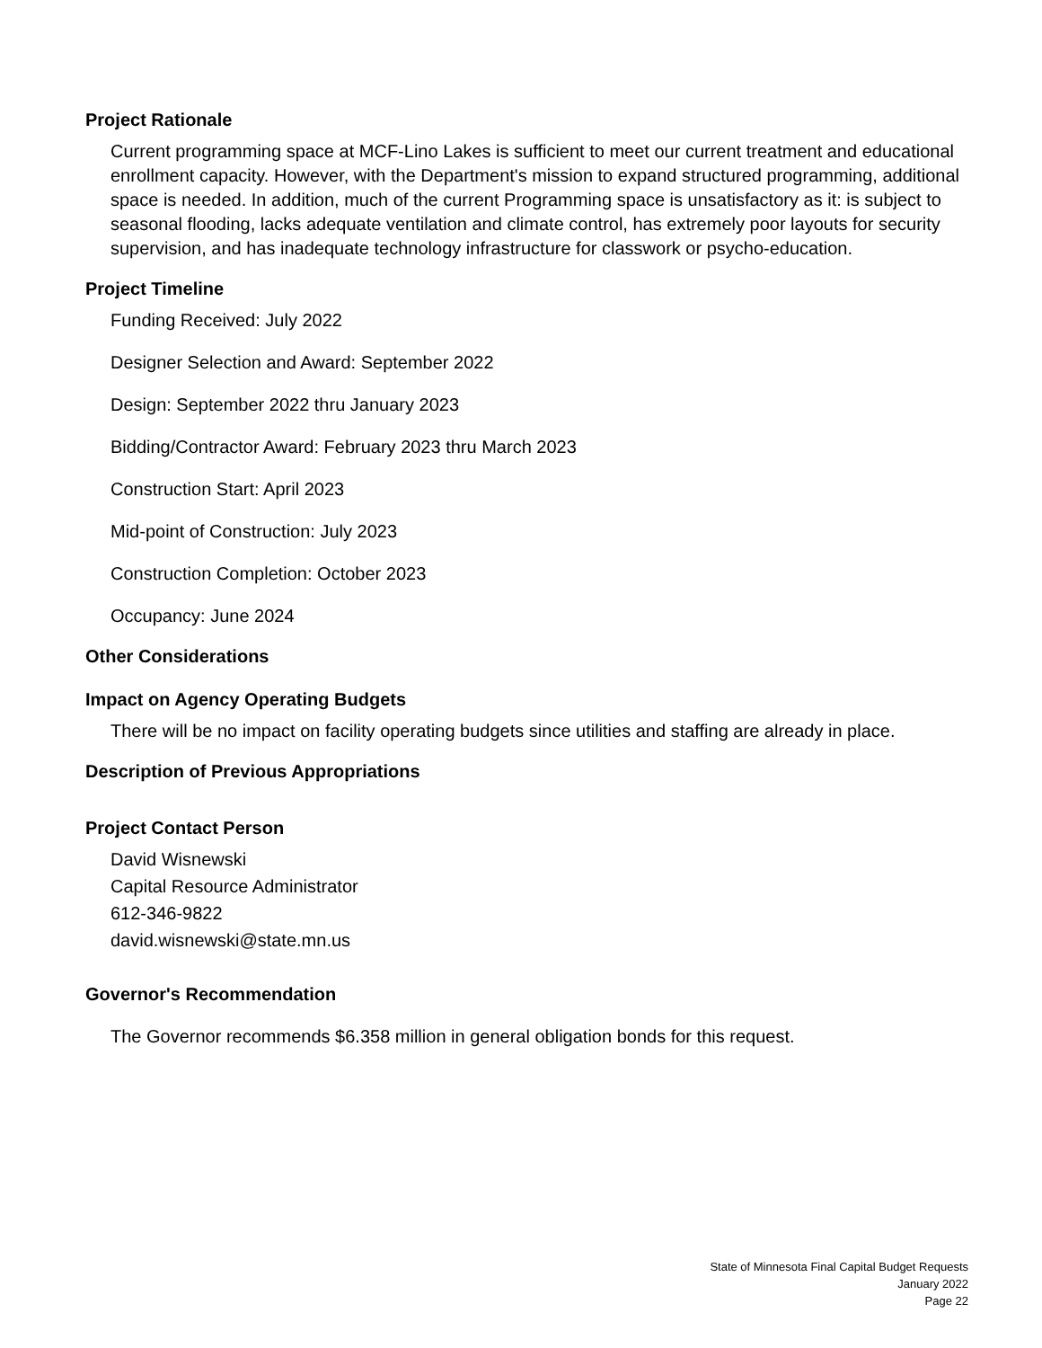Project Rationale
Current programming space at MCF-Lino Lakes is sufficient to meet our current treatment and educational enrollment capacity. However, with the Department's mission to expand structured programming, additional space is needed. In addition, much of the current Programming space is unsatisfactory as it: is subject to seasonal flooding, lacks adequate ventilation and climate control, has extremely poor layouts for security supervision, and has inadequate technology infrastructure for classwork or psycho-education.
Project Timeline
Funding Received: July 2022
Designer Selection and Award: September 2022
Design: September 2022 thru January 2023
Bidding/Contractor Award: February 2023 thru March 2023
Construction Start: April 2023
Mid-point of Construction: July 2023
Construction Completion: October 2023
Occupancy: June 2024
Other Considerations
Impact on Agency Operating Budgets
There will be no impact on facility operating budgets since utilities and staffing are already in place.
Description of Previous Appropriations
Project Contact Person
David Wisnewski
Capital Resource Administrator
612-346-9822
david.wisnewski@state.mn.us
Governor's Recommendation
The Governor recommends $6.358 million in general obligation bonds for this request.
State of Minnesota Final Capital Budget Requests
January 2022
Page 22